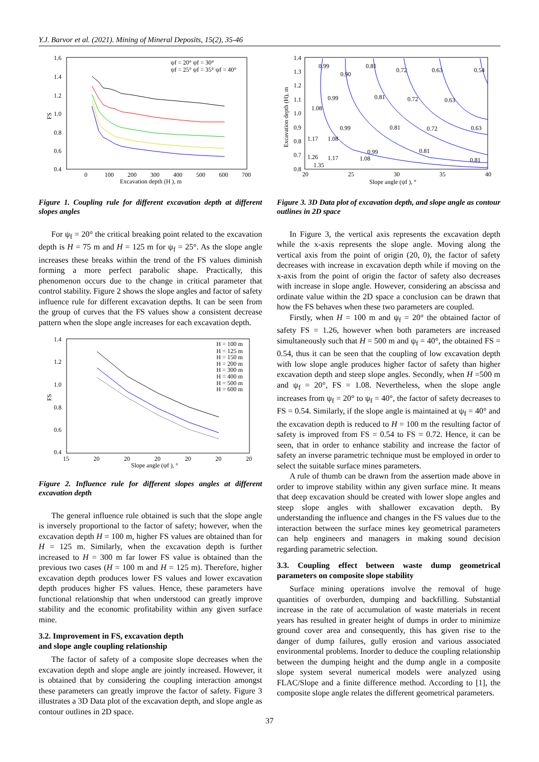Y.J. Barvor et al. (2021). Mining of Mineral Deposits, 15(2), 35-46
FS
1.6
1.4
1.2
1.0
0.8
0.6
0.4
0
100
200
300
400
500
600
700
Excavation depth (H ), m
ψf = 20° ψf = 30°
ψf = 25° ψf = 35° ψf = 40°
Figure 1. Coupling rule for different excavation depth at different slopes angles
For ψ<sub>f</sub> = 20° the critical breaking point related to the excavation depth is H = 75 m and H = 125 m for ψ<sub>f</sub> = 25°. As the slope angle increases these breaks within the trend of the FS values diminish forming a more perfect parabolic shape. Practically, this phenomenon occurs due to the change in critical parameter that control stability. Figure 2 shows the slope angles and factor of safety influence rule for different excavation depths. It can be seen from the group of curves that the FS values show a consistent decrease pattern when the slope angle increases for each excavation depth.
FS
1.4
1.2
1.0
0.8
0.6
0.4
15
20
20
20
20
20
20
Slope angle (ψf ), °
H = 100 m
H = 125 m
H = 150 m
H = 200 m
H = 300 m
H = 400 m
H = 500 m
H = 600 m
Figure 2. Influence rule for different slopes angles at different excavation depth
The general influence rule obtained is such that the slope angle is inversely proportional to the factor of safety; however, when the excavation depth H = 100 m, higher FS values are obtained than for H = 125 m. Similarly, when the excavation depth is further increased to H = 300 m far lower FS value is obtained than the previous two cases (H = 100 m and H = 125 m). Therefore, higher excavation depth produces lower FS values and lower excavation depth produces higher FS values. Hence, these parameters have functional relationship that when understood can greatly improve stability and the economic profitability within any given surface mine.
3.2. Improvement in FS, excavation depth
and slope angle coupling relationship
The factor of safety of a composite slope decreases when the excavation depth and slope angle are jointly increased. However, it is obtained that by considering the coupling interaction amongst these parameters can greatly improve the factor of safety. Figure 3 illustrates a 3D Data plot of the excavation depth, and slope angle as contour outlines in 2D space.
Excavation depth (H), m
1.4
1.3
1.2
1.1
1.0
0.9
0.8
0.7
0.8
20
25
30
35
40
Slope angle (ψf ), °
0.99
0.81
0.72
0.63
0.54
0.90
0.99
0.81
0.72
0.63
1.08
0.99
0.81
0.72
0.63
1.17
1.08
0.81
0.99
1.26
1.17
1.08
0.81
1.35
Figure 3. 3D Data plot of excavation depth, and slope angle as contour outlines in 2D space
In Figure 3, the vertical axis represents the excavation depth while the x-axis represents the slope angle. Moving along the vertical axis from the point of origin (20, 0), the factor of safety decreases with increase in excavation depth while if moving on the x-axis from the point of origin the factor of safety also decreases with increase in slope angle. However, considering an abscissa and ordinate value within the 2D space a conclusion can be drawn that how the FS behaves when these two parameters are coupled.
Firstly, when H = 100 m and ψ<sub>f</sub> = 20° the obtained factor of safety FS = 1.26, however when both parameters are increased simultaneously such that H = 500 m and ψ<sub>f</sub> = 40°, the obtained FS = 0.54, thus it can be seen that the coupling of low excavation depth with low slope angle produces higher factor of safety than higher excavation depth and steep slope angles. Secondly, when H =500 m and ψ<sub>f</sub> = 20°, FS = 1.08. Nevertheless, when the slope angle increases from ψ<sub>f</sub> = 20° to ψ<sub>f</sub> = 40°, the factor of safety decreases to FS = 0.54. Similarly, if the slope angle is maintained at ψ<sub>f</sub> = 40° and the excavation depth is reduced to H = 100 m the resulting factor of safety is improved from FS = 0.54 to FS = 0.72. Hence, it can be seen, that in order to enhance stability and increase the factor of safety an inverse parametric technique must be employed in order to select the suitable surface mines parameters.
A rule of thumb can be drawn from the assertion made above in order to improve stability within any given surface mine. It means that deep excavation should be created with lower slope angles and steep slope angles with shallower excavation depth. By understanding the influence and changes in the FS values due to the interaction between the surface mines key geometrical parameters can help engineers and managers in making sound decision regarding parametric selection.
3.3. Coupling effect between waste dump geometrical parameters on composite slope stability
Surface mining operations involve the removal of huge quantities of overburden, dumping and backfilling. Substantial increase in the rate of accumulation of waste materials in recent years has resulted in greater height of dumps in order to minimize ground cover area and consequently, this has given rise to the danger of dump failures, gully erosion and various associated environmental problems. Inorder to deduce the coupling relationship between the dumping height and the dump angle in a composite slope system several numerical models were analyzed using FLAC/Slope and a finite difference method. According to [1], the composite slope angle relates the different geometrical parameters.
37